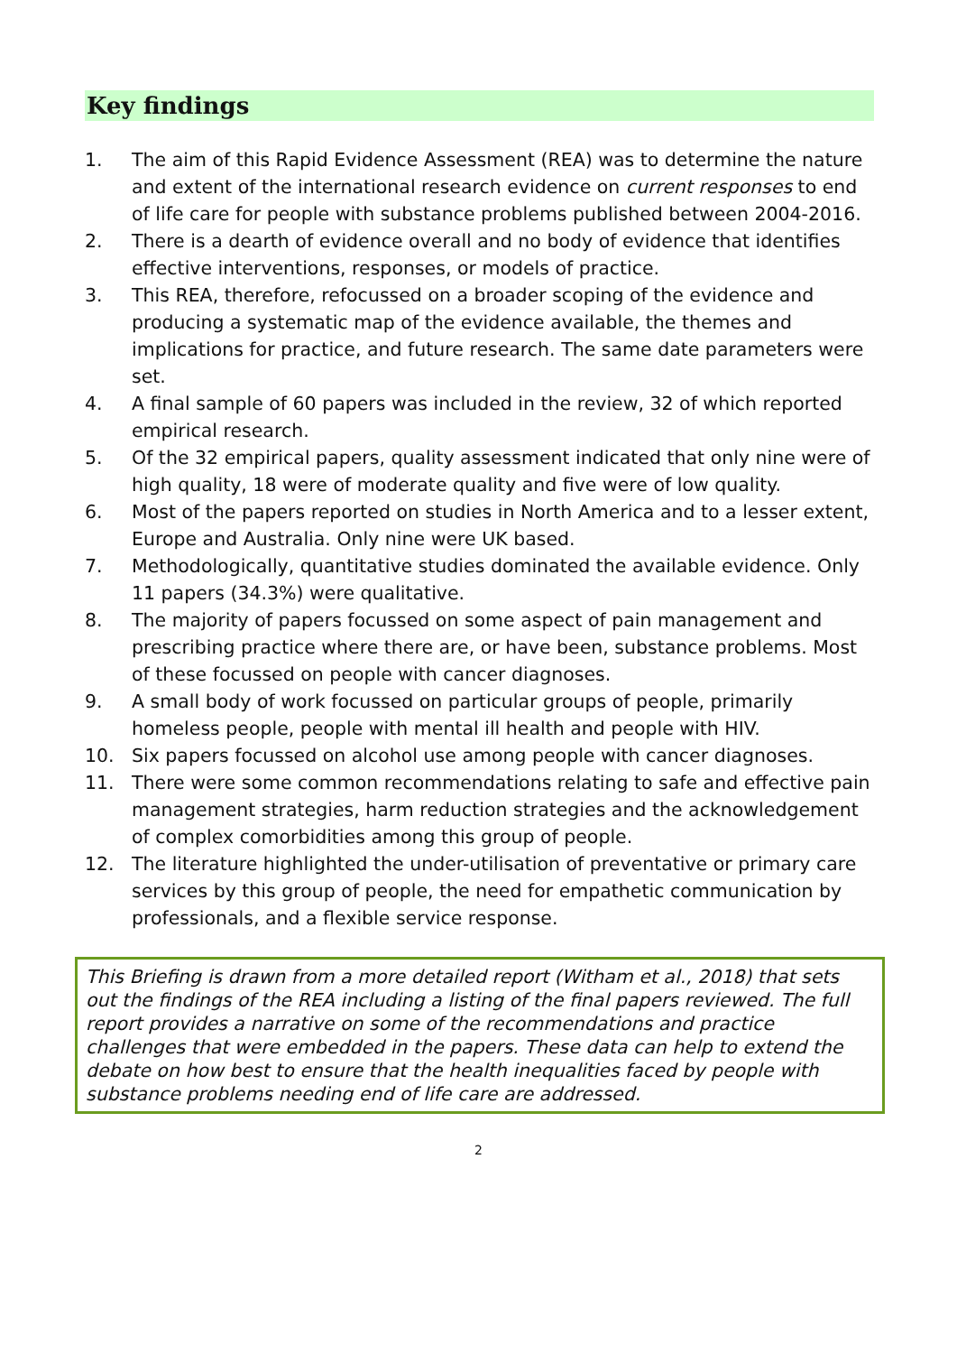Key findings
1. The aim of this Rapid Evidence Assessment (REA) was to determine the nature and extent of the international research evidence on current responses to end of life care for people with substance problems published between 2004-2016.
2. There is a dearth of evidence overall and no body of evidence that identifies effective interventions, responses, or models of practice.
3. This REA, therefore, refocussed on a broader scoping of the evidence and producing a systematic map of the evidence available, the themes and implications for practice, and future research. The same date parameters were set.
4. A final sample of 60 papers was included in the review, 32 of which reported empirical research.
5. Of the 32 empirical papers, quality assessment indicated that only nine were of high quality, 18 were of moderate quality and five were of low quality.
6. Most of the papers reported on studies in North America and to a lesser extent, Europe and Australia. Only nine were UK based.
7. Methodologically, quantitative studies dominated the available evidence. Only 11 papers (34.3%) were qualitative.
8. The majority of papers focussed on some aspect of pain management and prescribing practice where there are, or have been, substance problems. Most of these focussed on people with cancer diagnoses.
9. A small body of work focussed on particular groups of people, primarily homeless people, people with mental ill health and people with HIV.
10. Six papers focussed on alcohol use among people with cancer diagnoses.
11. There were some common recommendations relating to safe and effective pain management strategies, harm reduction strategies and the acknowledgement of complex comorbidities among this group of people.
12. The literature highlighted the under-utilisation of preventative or primary care services by this group of people, the need for empathetic communication by professionals, and a flexible service response.
This Briefing is drawn from a more detailed report (Witham et al., 2018) that sets out the findings of the REA including a listing of the final papers reviewed. The full report provides a narrative on some of the recommendations and practice challenges that were embedded in the papers. These data can help to extend the debate on how best to ensure that the health inequalities faced by people with substance problems needing end of life care are addressed.
2